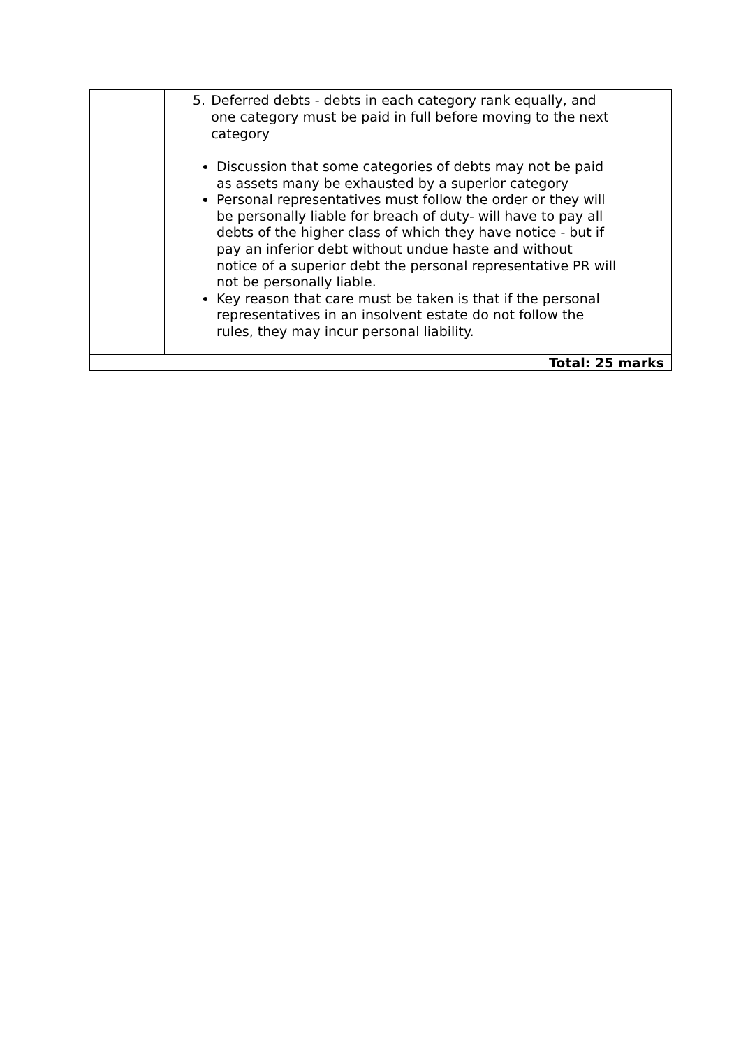| | 5. Deferred debts - debts in each category rank equally, and one category must be paid in full before moving to the next category Discussion that some categories of debts may not be paid as assets many be exhausted by a superior category Personal representatives must follow the order or they will be personally liable for breach of duty- will have to pay all debts of the higher class of which they have notice - but if pay an inferior debt without undue haste and without notice of a superior debt the personal representative PR will not be personally liable. Key reason that care must be taken is that if the personal representatives in an insolvent estate do not follow the rules, they may incur personal liability. | |
| Total: 25 marks | | |